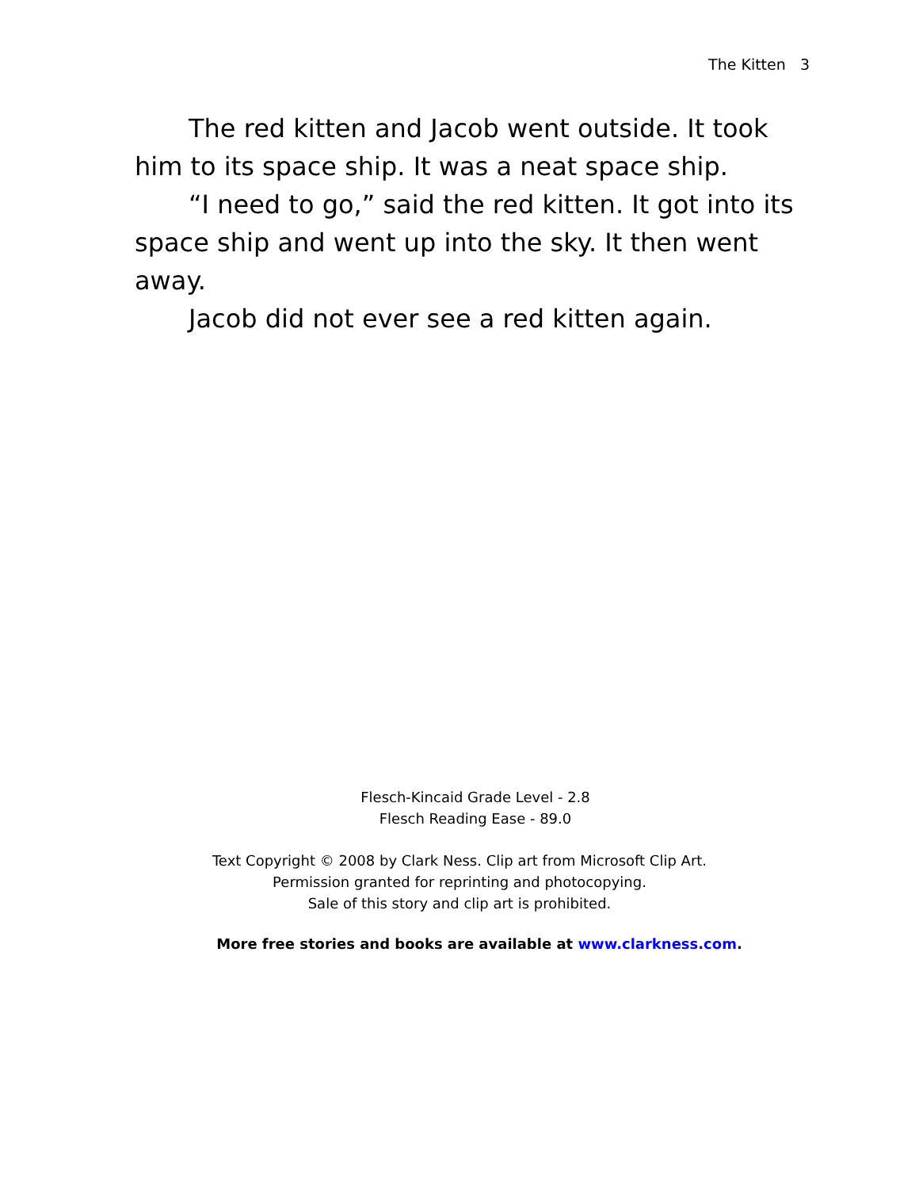The Kitten 3
The red kitten and Jacob went outside. It took him to its space ship. It was a neat space ship.
“I need to go,” said the red kitten. It got into its space ship and went up into the sky. It then went away.
Jacob did not ever see a red kitten again.
Flesch-Kincaid Grade Level - 2.8
Flesch Reading Ease - 89.0
Text Copyright © 2008 by Clark Ness. Clip art from Microsoft Clip Art.
Permission granted for reprinting and photocopying.
Sale of this story and clip art is prohibited.
More free stories and books are available at www.clarkness.com.